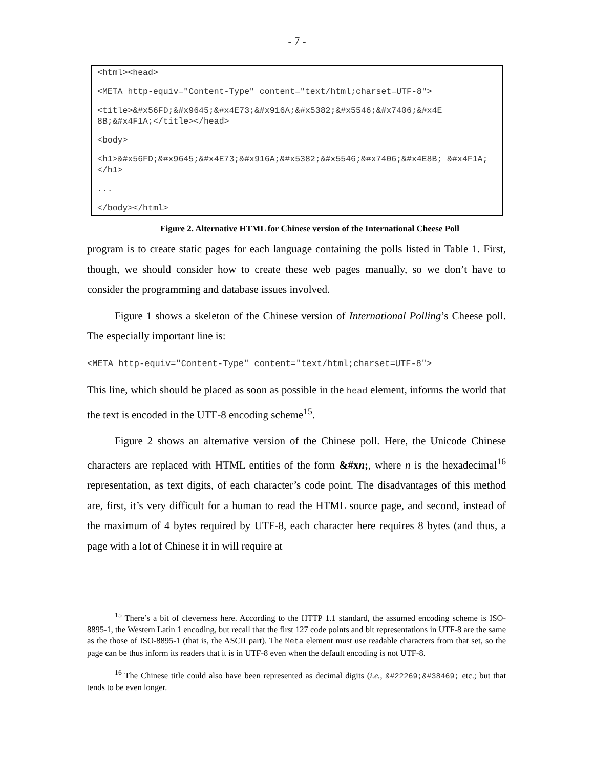- 7 -
<html><head>
<META http-equiv="Content-Type" content="text/html;charset=UTF-8">
<title>&#x56FD;&#x9645;&#x4E73;&#x916A;&#x5382;&#x5546;&#x7406;&#x4E 8B;&#x4F1A;</title></head>
<body>
<h1>&#x56FD;&#x9645;&#x4E73;&#x916A;&#x5382;&#x5546;&#x7406;&#x4E8B; &#x4F1A;</h1>
...
</body></html>
Figure 2. Alternative HTML for Chinese version of the International Cheese Poll
program is to create static pages for each language containing the polls listed in Table 1. First, though, we should consider how to create these web pages manually, so we don’t have to consider the programming and database issues involved.
Figure 1 shows a skeleton of the Chinese version of International Polling’s Cheese poll. The especially important line is:
<META http-equiv="Content-Type" content="text/html;charset=UTF-8">
This line, which should be placed as soon as possible in the head element, informs the world that the text is encoded in the UTF-8 encoding scheme<sup>15</sup>.
Figure 2 shows an alternative version of the Chinese poll. Here, the Unicode Chinese characters are replaced with HTML entities of the form &#xn;, where n is the hexadecimal<sup>16</sup> representation, as text digits, of each character’s code point. The disadvantages of this method are, first, it’s very difficult for a human to read the HTML source page, and second, instead of the maximum of 4 bytes required by UTF-8, each character here requires 8 bytes (and thus, a page with a lot of Chinese it in will require at
<sup>15</sup> There’s a bit of cleverness here. According to the HTTP 1.1 standard, the assumed encoding scheme is ISO-8895-1, the Western Latin 1 encoding, but recall that the first 127 code points and bit representations in UTF-8 are the same as the those of ISO-8895-1 (that is, the ASCII part). The Meta element must use readable characters from that set, so the page can be thus inform its readers that it is in UTF-8 even when the default encoding is not UTF-8.
<sup>16</sup> The Chinese title could also have been represented as decimal digits (i.e., &#22269;&#38469; etc.; but that tends to be even longer.